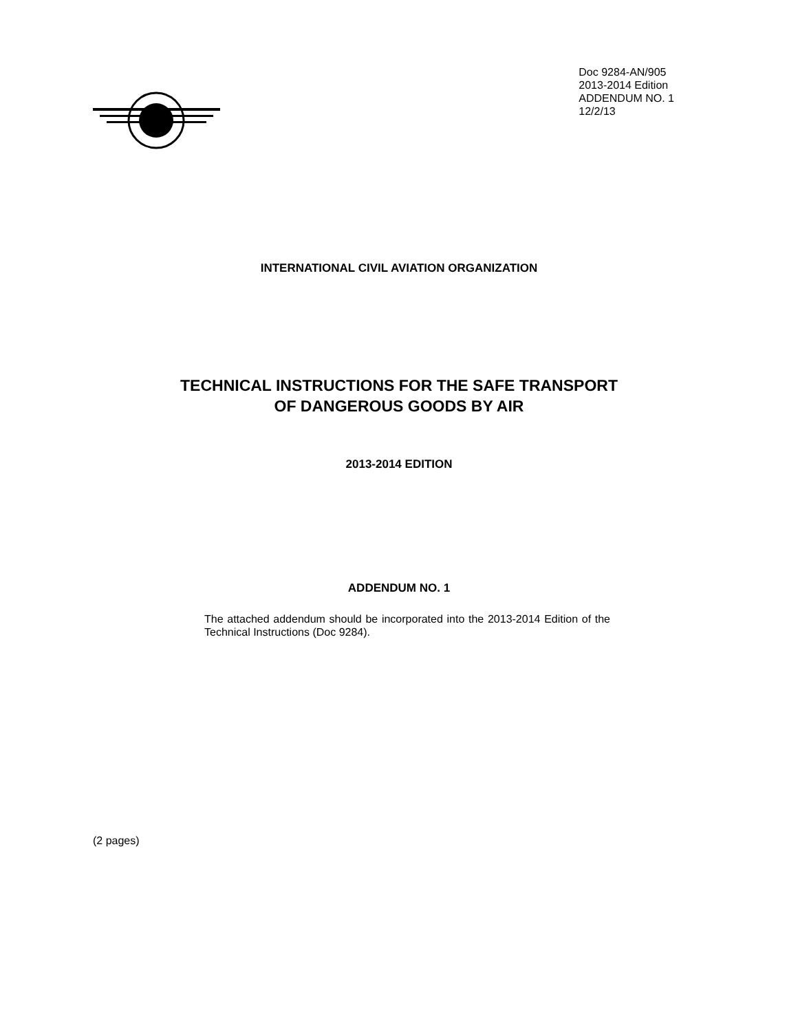Doc 9284-AN/905
2013-2014 Edition
ADDENDUM NO. 1
12/2/13
INTERNATIONAL CIVIL AVIATION ORGANIZATION
TECHNICAL INSTRUCTIONS FOR THE SAFE TRANSPORT
OF DANGEROUS GOODS BY AIR
2013-2014 EDITION
ADDENDUM NO. 1
The attached addendum should be incorporated into the 2013-2014 Edition of the Technical Instructions (Doc 9284).
(2 pages)